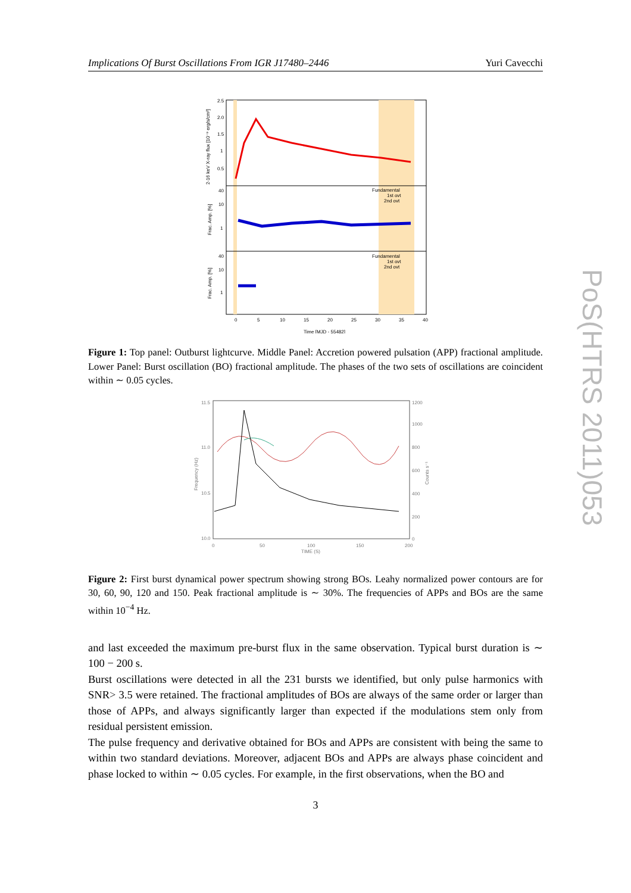Implications Of Burst Oscillations From IGR J17480–2446 Yuri Cavecchi
PoS(HTRS 2011)053
2.5
2.0
1.5
1
0.5
40
10
1
40
10
1
Fundamental
1st ovt
2nd ovt
Fundamental
1st ovt
2nd ovt
0
5
10
15
20
25
30
35
40
Time [MJD - 55482]
2-16 keV X-ray flux [10⁻⁹ erg/s/cm²]
Frac. Amp. [%]
Frac. Amp. [%]
Figure 1: Top panel: Outburst lightcurve. Middle Panel: Accretion powered pulsation (APP) fractional amplitude. Lower Panel: Burst oscillation (BO) fractional amplitude. The phases of the two sets of oscillations are coincident within ∼ 0.05 cycles.
11.5
11.0
10.5
10.0
1200
1000
800
600
400
200
0
0
50
100
150
200
TIME (S)
Frequency (Hz)
Counts s⁻¹
Figure 2: First burst dynamical power spectrum showing strong BOs. Leahy normalized power contours are for 30, 60, 90, 120 and 150. Peak fractional amplitude is ∼ 30%. The frequencies of APPs and BOs are the same within 10<sup>−4</sup> Hz.
and last exceeded the maximum pre-burst flux in the same observation. Typical burst duration is ∼ 100 − 200 s.
Burst oscillations were detected in all the 231 bursts we identified, but only pulse harmonics with SNR> 3.5 were retained. The fractional amplitudes of BOs are always of the same order or larger than those of APPs, and always significantly larger than expected if the modulations stem only from residual persistent emission.
The pulse frequency and derivative obtained for BOs and APPs are consistent with being the same to within two standard deviations. Moreover, adjacent BOs and APPs are always phase coincident and phase locked to within ∼ 0.05 cycles. For example, in the first observations, when the BO and
3